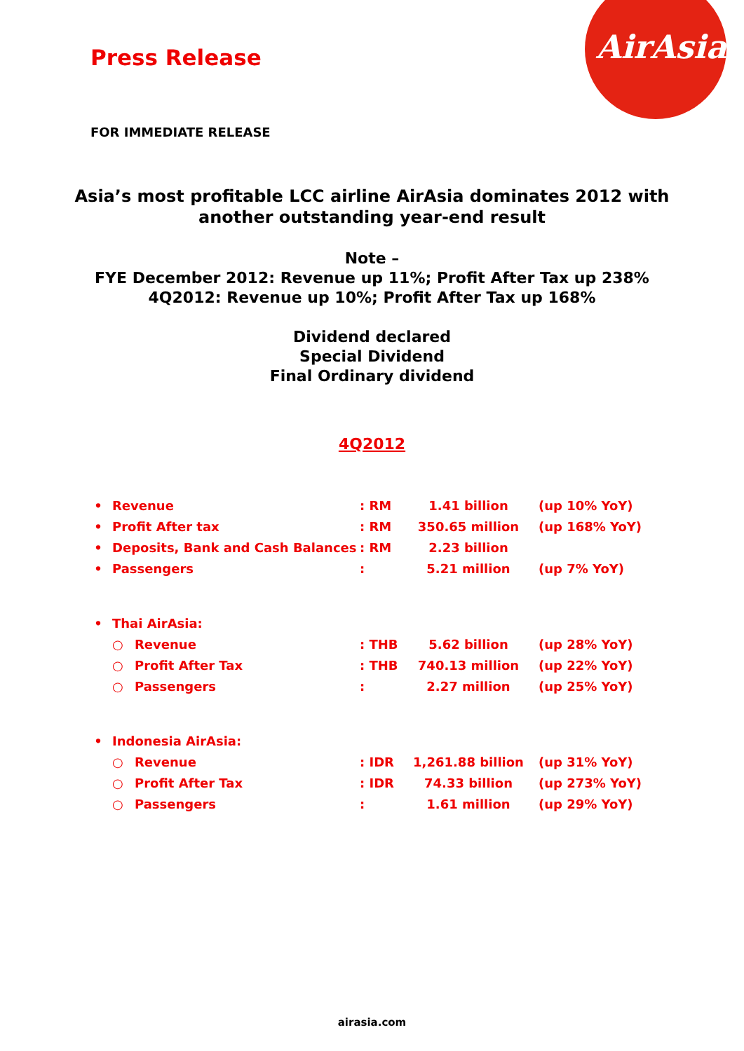AirAsia
Press Release
FOR IMMEDIATE RELEASE
Asia’s most profitable LCC airline AirAsia dominates 2012 with
another outstanding year-end result
Note –
FYE December 2012: Revenue up 11%; Profit After Tax up 238%
4Q2012: Revenue up 10%; Profit After Tax up 168%
Dividend declared
Special Dividend
Final Ordinary dividend
4Q2012
| • | Revenue | | : RM | 1.41 billion | (up 10% YoY) |
| • | Profit After tax | | : RM | 350.65 million | (up 168% YoY) |
| • | Deposits, Bank and Cash Balances | | : RM | 2.23 billion | |
| • | Passengers | | : | 5.21 million | (up 7% YoY) |
| • | Thai AirAsia: | | | | |
| | ○ | Revenue | : THB | 5.62 billion | (up 28% YoY) |
| | ○ | Profit After Tax | : THB | 740.13 million | (up 22% YoY) |
| | ○ | Passengers | : | 2.27 million | (up 25% YoY) |
| • | Indonesia AirAsia: | | | | |
| | ○ | Revenue | : IDR | 1,261.88 billion | (up 31% YoY) |
| | ○ | Profit After Tax | : IDR | 74.33 billion | (up 273% YoY) |
| | ○ | Passengers | : | 1.61 million | (up 29% YoY) |
airasia.com